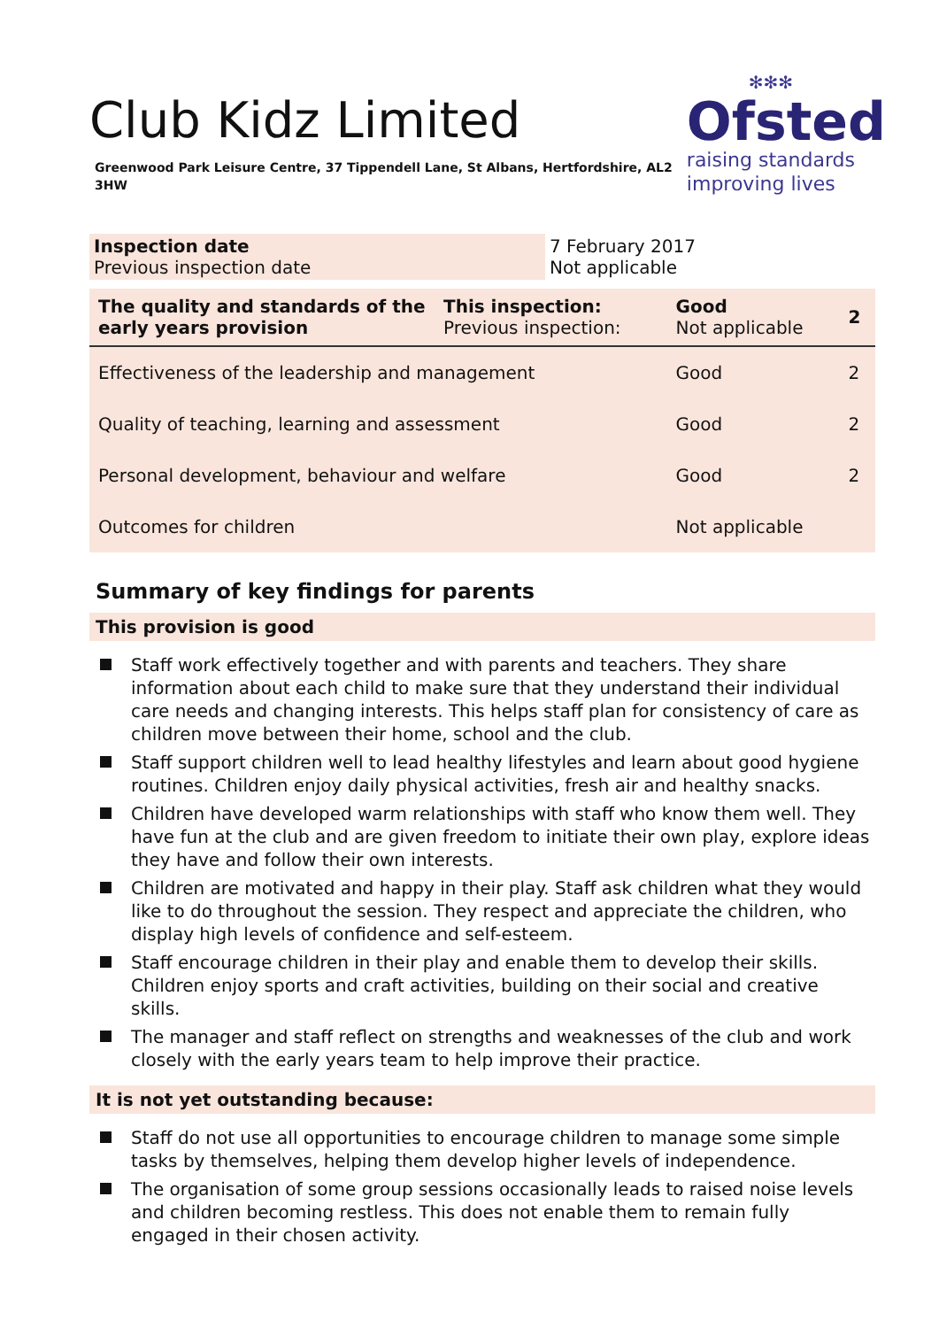✻✻✻
Ofsted
raising standards
improving lives
Club Kidz Limited
Greenwood Park Leisure Centre, 37 Tippendell Lane, St Albans, Hertfordshire, AL2 3HW
| Inspection date Previous inspection date | 7 February 2017 Not applicable |
| The quality and standards of the early years provision | This inspection: Previous inspection: | Good Not applicable | 2 |
| Effectiveness of the leadership and management | | Good | 2 |
| Quality of teaching, learning and assessment | | Good | 2 |
| Personal development, behaviour and welfare | | Good | 2 |
| Outcomes for children | | Not applicable | |
Summary of key findings for parents
This provision is good
Staff work effectively together and with parents and teachers. They share information about each child to make sure that they understand their individual care needs and changing interests. This helps staff plan for consistency of care as children move between their home, school and the club.
Staff support children well to lead healthy lifestyles and learn about good hygiene routines. Children enjoy daily physical activities, fresh air and healthy snacks.
Children have developed warm relationships with staff who know them well. They have fun at the club and are given freedom to initiate their own play, explore ideas they have and follow their own interests.
Children are motivated and happy in their play. Staff ask children what they would like to do throughout the session. They respect and appreciate the children, who display high levels of confidence and self-esteem.
Staff encourage children in their play and enable them to develop their skills. Children enjoy sports and craft activities, building on their social and creative skills.
The manager and staff reflect on strengths and weaknesses of the club and work closely with the early years team to help improve their practice.
It is not yet outstanding because:
Staff do not use all opportunities to encourage children to manage some simple tasks by themselves, helping them develop higher levels of independence.
The organisation of some group sessions occasionally leads to raised noise levels and children becoming restless. This does not enable them to remain fully engaged in their chosen activity.